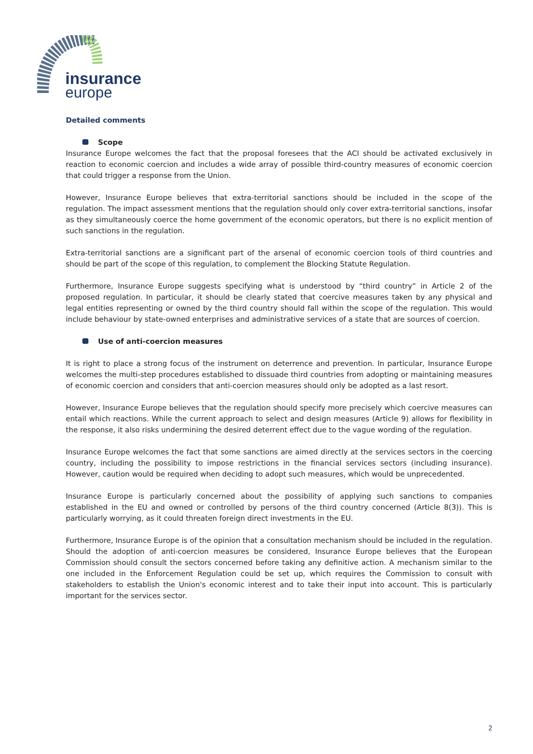insurance
europe
Detailed comments
Scope
Insurance Europe welcomes the fact that the proposal foresees that the ACI should be activated exclusively in reaction to economic coercion and includes a wide array of possible third-country measures of economic coercion that could trigger a response from the Union.
However, Insurance Europe believes that extra-territorial sanctions should be included in the scope of the regulation. The impact assessment mentions that the regulation should only cover extra-territorial sanctions, insofar as they simultaneously coerce the home government of the economic operators, but there is no explicit mention of such sanctions in the regulation.
Extra-territorial sanctions are a significant part of the arsenal of economic coercion tools of third countries and should be part of the scope of this regulation, to complement the Blocking Statute Regulation.
Furthermore, Insurance Europe suggests specifying what is understood by “third country” in Article 2 of the proposed regulation. In particular, it should be clearly stated that coercive measures taken by any physical and legal entities representing or owned by the third country should fall within the scope of the regulation. This would include behaviour by state-owned enterprises and administrative services of a state that are sources of coercion.
Use of anti-coercion measures
It is right to place a strong focus of the instrument on deterrence and prevention. In particular, Insurance Europe welcomes the multi-step procedures established to dissuade third countries from adopting or maintaining measures of economic coercion and considers that anti-coercion measures should only be adopted as a last resort.
However, Insurance Europe believes that the regulation should specify more precisely which coercive measures can entail which reactions. While the current approach to select and design measures (Article 9) allows for flexibility in the response, it also risks undermining the desired deterrent effect due to the vague wording of the regulation.
Insurance Europe welcomes the fact that some sanctions are aimed directly at the services sectors in the coercing country, including the possibility to impose restrictions in the financial services sectors (including insurance). However, caution would be required when deciding to adopt such measures, which would be unprecedented.
Insurance Europe is particularly concerned about the possibility of applying such sanctions to companies established in the EU and owned or controlled by persons of the third country concerned (Article 8(3)). This is particularly worrying, as it could threaten foreign direct investments in the EU.
Furthermore, Insurance Europe is of the opinion that a consultation mechanism should be included in the regulation. Should the adoption of anti-coercion measures be considered, Insurance Europe believes that the European Commission should consult the sectors concerned before taking any definitive action. A mechanism similar to the one included in the Enforcement Regulation could be set up, which requires the Commission to consult with stakeholders to establish the Union's economic interest and to take their input into account. This is particularly important for the services sector.
2